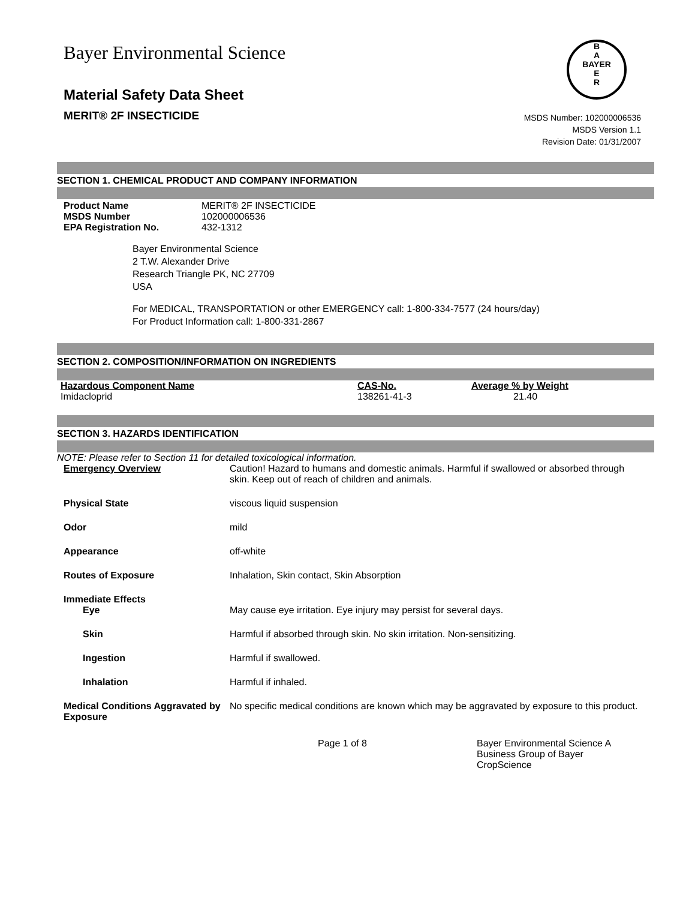Bayer Environmental Science
Material Safety Data Sheet
MERIT® 2F INSECTICIDE
B
A
BAYER
E
R
MSDS Number: 102000006536
MSDS Version 1.1
Revision Date: 01/31/2007
SECTION 1. CHEMICAL PRODUCT AND COMPANY INFORMATION
| Product Name | MERIT® 2F INSECTICIDE |
| MSDS Number | 102000006536 |
| EPA Registration No. | 432-1312 |
Bayer Environmental Science
2 T.W. Alexander Drive
Research Triangle PK, NC 27709
USA
For MEDICAL, TRANSPORTATION or other EMERGENCY call: 1-800-334-7577 (24 hours/day)
For Product Information call: 1-800-331-2867
SECTION 2. COMPOSITION/INFORMATION ON INGREDIENTS
| Hazardous Component Name | CAS-No. | Average % by Weight |
| --- | --- | --- |
| Imidacloprid | 138261-41-3 | 21.40 |
SECTION 3. HAZARDS IDENTIFICATION
NOTE: Please refer to Section 11 for detailed toxicological information.
| Emergency Overview | Caution! Hazard to humans and domestic animals. Harmful if swallowed or absorbed through skin. Keep out of reach of children and animals. |
| Physical State | viscous liquid suspension |
| Odor | mild |
| Appearance | off-white |
| Routes of Exposure | Inhalation, Skin contact, Skin Absorption |
| Immediate Effects | |
| Eye | May cause eye irritation. Eye injury may persist for several days. |
| Skin | Harmful if absorbed through skin. No skin irritation. Non-sensitizing. |
| Ingestion | Harmful if swallowed. |
| Inhalation | Harmful if inhaled. |
| Medical Conditions Aggravated by Exposure | No specific medical conditions are known which may be aggravated by exposure to this product. |
Page 1 of 8 Bayer Environmental Science A Business Group of Bayer CropScience